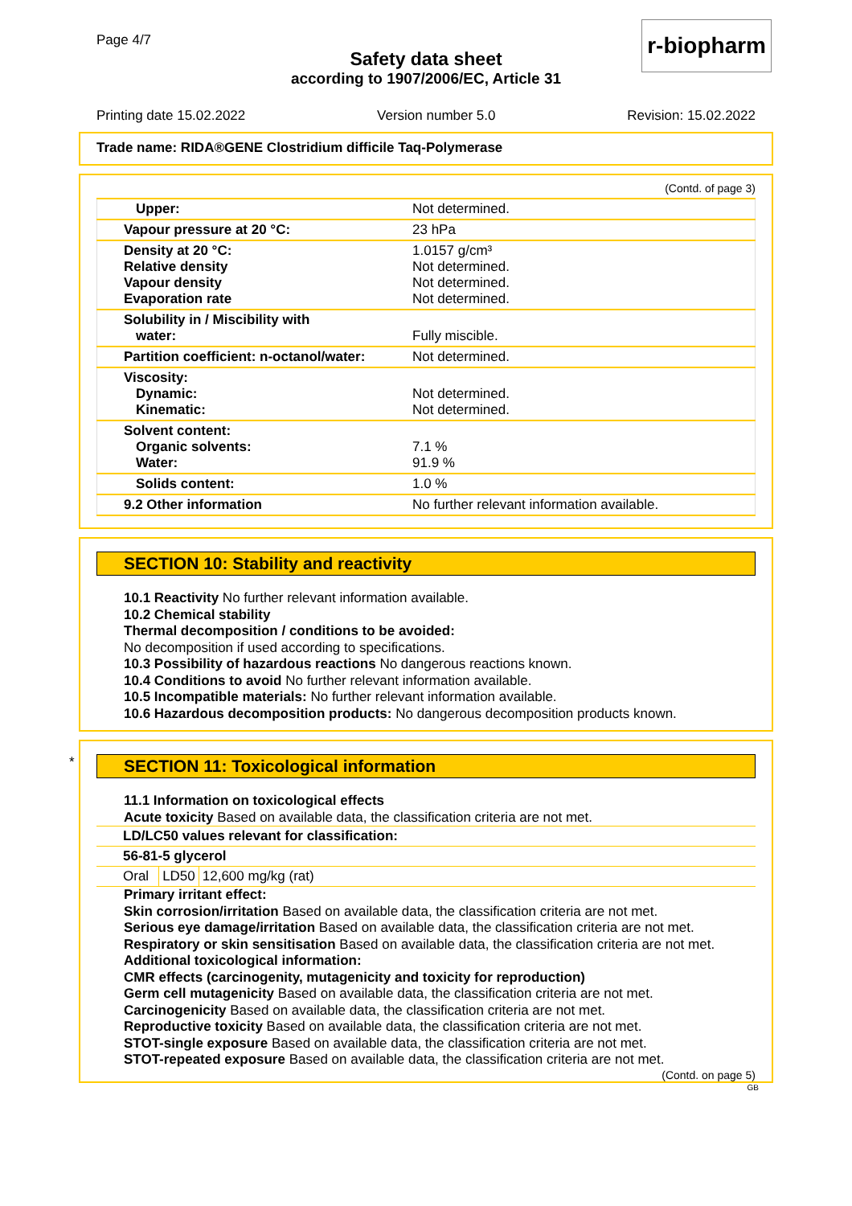Page 4/7 r-biopharm
Safety data sheet
according to 1907/2006/EC, Article 31
Printing date 15.02.2022 Version number 5.0 Revision: 15.02.2022
Trade name: RIDA®GENE Clostridium difficile Taq-Polymerase
(Contd. of page 3)
| Upper: | Not determined. |
| Vapour pressure at 20 °C: | 23 hPa |
| Density at 20 °C: Relative density Vapour density Evaporation rate | 1.0157 g/cm³ Not determined. Not determined. Not determined. |
| Solubility in / Miscibility with water: | Fully miscible. |
| Partition coefficient: n-octanol/water: | Not determined. |
| Viscosity: Dynamic: Kinematic: | Not determined. Not determined. |
| Solvent content: Organic solvents: Water: | 7.1 % 91.9 % |
| Solids content: | 1.0 % |
| 9.2 Other information | No further relevant information available. |
SECTION 10: Stability and reactivity
10.1 Reactivity No further relevant information available.
10.2 Chemical stability
Thermal decomposition / conditions to be avoided:
No decomposition if used according to specifications.
10.3 Possibility of hazardous reactions No dangerous reactions known.
10.4 Conditions to avoid No further relevant information available.
10.5 Incompatible materials: No further relevant information available.
10.6 Hazardous decomposition products: No dangerous decomposition products known.
*
SECTION 11: Toxicological information
11.1 Information on toxicological effects
Acute toxicity Based on available data, the classification criteria are not met.
| LD/LC50 values relevant for classification: | | |
| 56-81-5 glycerol | | |
| Oral | LD50 | 12,600 mg/kg (rat) |
Primary irritant effect:
Skin corrosion/irritation Based on available data, the classification criteria are not met.
Serious eye damage/irritation Based on available data, the classification criteria are not met.
Respiratory or skin sensitisation Based on available data, the classification criteria are not met.
Additional toxicological information:
CMR effects (carcinogenity, mutagenicity and toxicity for reproduction)
Germ cell mutagenicity Based on available data, the classification criteria are not met.
Carcinogenicity Based on available data, the classification criteria are not met.
Reproductive toxicity Based on available data, the classification criteria are not met.
STOT-single exposure Based on available data, the classification criteria are not met.
STOT-repeated exposure Based on available data, the classification criteria are not met.
(Contd. on page 5)
GB